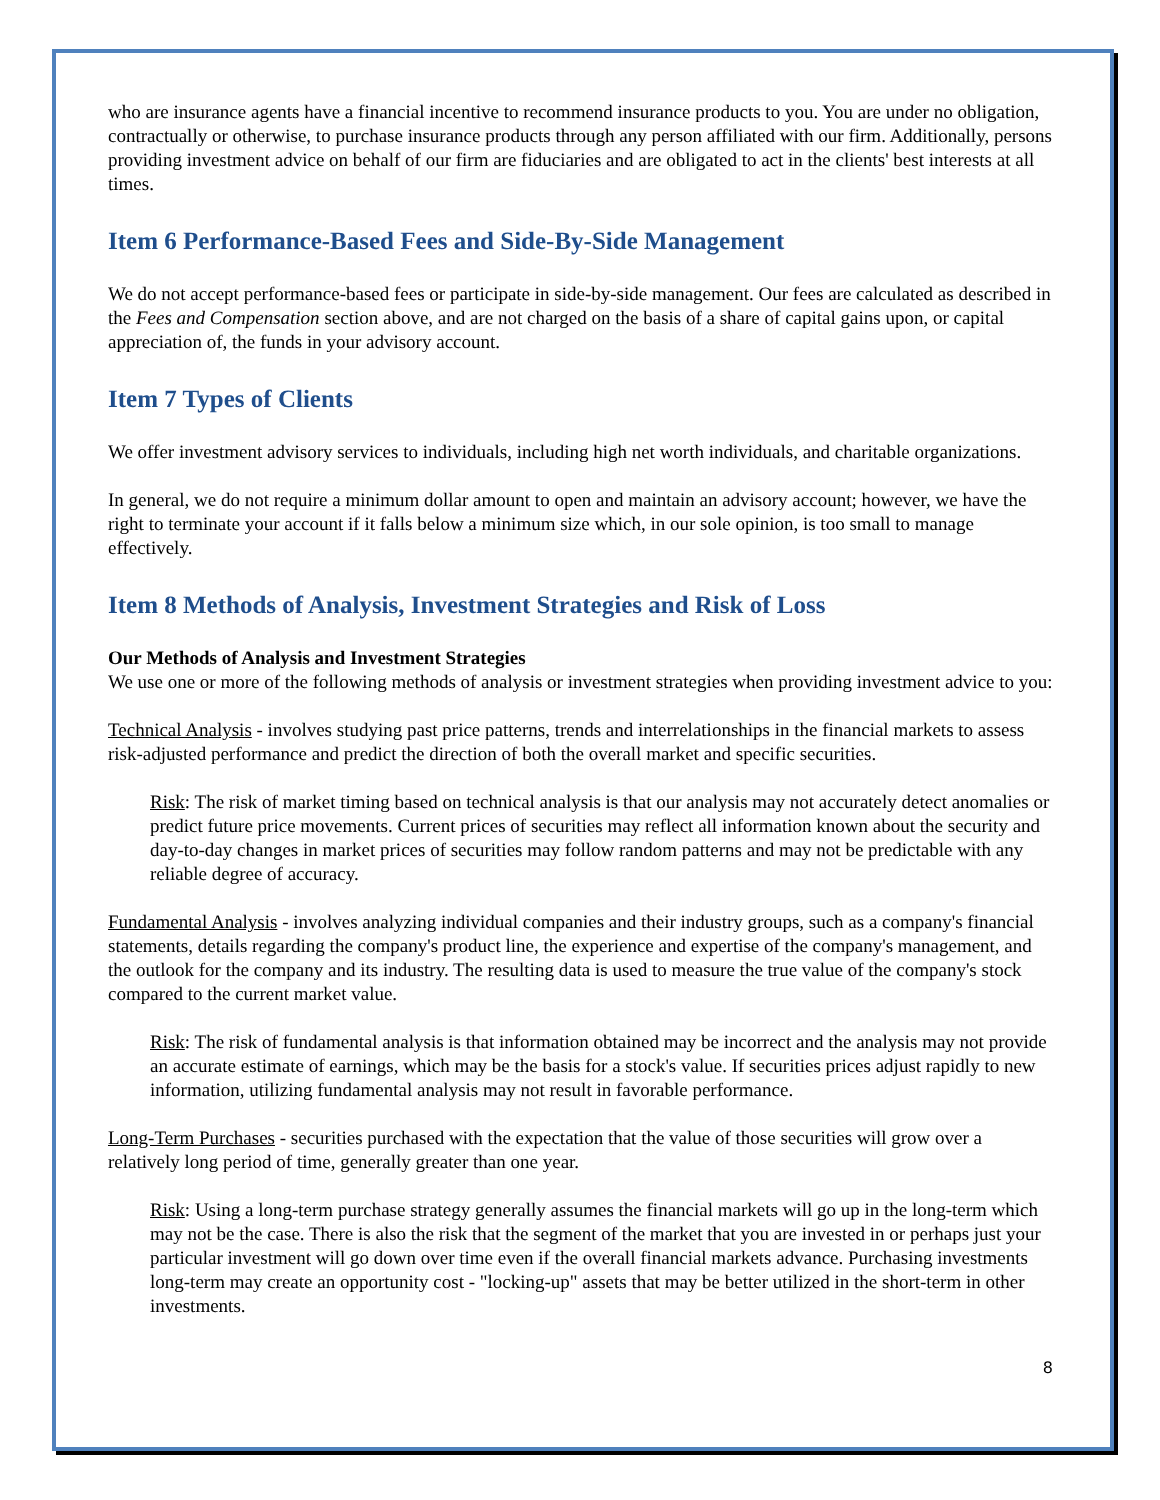who are insurance agents have a financial incentive to recommend insurance products to you. You are under no obligation, contractually or otherwise, to purchase insurance products through any person affiliated with our firm. Additionally, persons providing investment advice on behalf of our firm are fiduciaries and are obligated to act in the clients' best interests at all times.
Item 6 Performance-Based Fees and Side-By-Side Management
We do not accept performance-based fees or participate in side-by-side management. Our fees are calculated as described in the Fees and Compensation section above, and are not charged on the basis of a share of capital gains upon, or capital appreciation of, the funds in your advisory account.
Item 7 Types of Clients
We offer investment advisory services to individuals, including high net worth individuals, and charitable organizations.
In general, we do not require a minimum dollar amount to open and maintain an advisory account; however, we have the right to terminate your account if it falls below a minimum size which, in our sole opinion, is too small to manage effectively.
Item 8 Methods of Analysis, Investment Strategies and Risk of Loss
Our Methods of Analysis and Investment Strategies
We use one or more of the following methods of analysis or investment strategies when providing investment advice to you:
Technical Analysis - involves studying past price patterns, trends and interrelationships in the financial markets to assess risk-adjusted performance and predict the direction of both the overall market and specific securities.
Risk: The risk of market timing based on technical analysis is that our analysis may not accurately detect anomalies or predict future price movements. Current prices of securities may reflect all information known about the security and day-to-day changes in market prices of securities may follow random patterns and may not be predictable with any reliable degree of accuracy.
Fundamental Analysis - involves analyzing individual companies and their industry groups, such as a company's financial statements, details regarding the company's product line, the experience and expertise of the company's management, and the outlook for the company and its industry. The resulting data is used to measure the true value of the company's stock compared to the current market value.
Risk: The risk of fundamental analysis is that information obtained may be incorrect and the analysis may not provide an accurate estimate of earnings, which may be the basis for a stock's value. If securities prices adjust rapidly to new information, utilizing fundamental analysis may not result in favorable performance.
Long-Term Purchases - securities purchased with the expectation that the value of those securities will grow over a relatively long period of time, generally greater than one year.
Risk: Using a long-term purchase strategy generally assumes the financial markets will go up in the long-term which may not be the case. There is also the risk that the segment of the market that you are invested in or perhaps just your particular investment will go down over time even if the overall financial markets advance. Purchasing investments long-term may create an opportunity cost - "locking-up" assets that may be better utilized in the short-term in other investments.
8